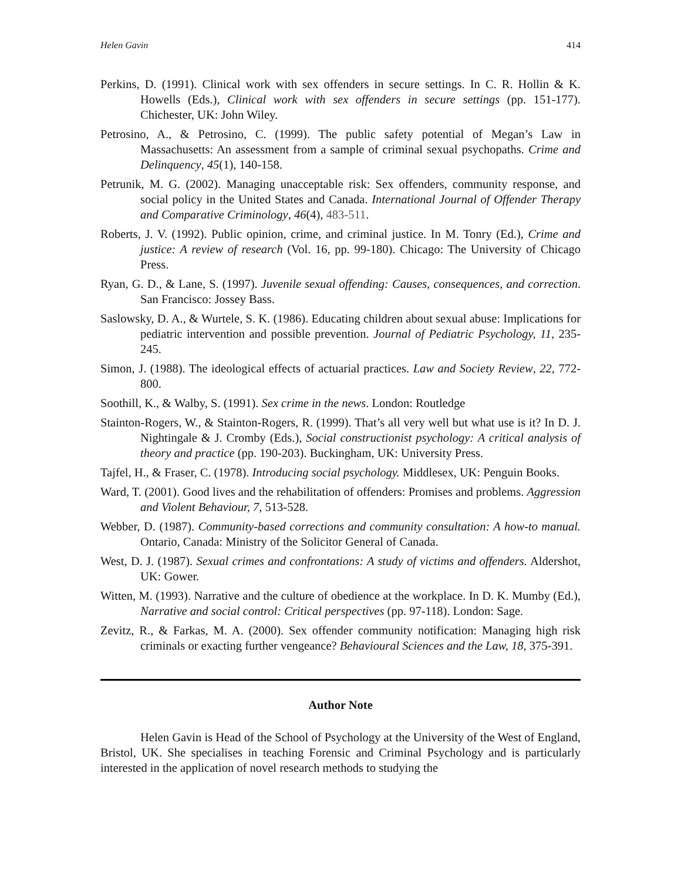Helen Gavin 414
Perkins, D. (1991). Clinical work with sex offenders in secure settings. In C. R. Hollin & K. Howells (Eds.), Clinical work with sex offenders in secure settings (pp. 151-177). Chichester, UK: John Wiley.
Petrosino, A., & Petrosino, C. (1999). The public safety potential of Megan’s Law in Massachusetts: An assessment from a sample of criminal sexual psychopaths. Crime and Delinquency, 45(1), 140-158.
Petrunik, M. G. (2002). Managing unacceptable risk: Sex offenders, community response, and social policy in the United States and Canada. International Journal of Offender Therapy and Comparative Criminology, 46(4), 483-511.
Roberts, J. V. (1992). Public opinion, crime, and criminal justice. In M. Tonry (Ed.), Crime and justice: A review of research (Vol. 16, pp. 99-180). Chicago: The University of Chicago Press.
Ryan, G. D., & Lane, S. (1997). Juvenile sexual offending: Causes, consequences, and correction. San Francisco: Jossey Bass.
Saslowsky, D. A., & Wurtele, S. K. (1986). Educating children about sexual abuse: Implications for pediatric intervention and possible prevention. Journal of Pediatric Psychology, 11, 235-245.
Simon, J. (1988). The ideological effects of actuarial practices. Law and Society Review, 22, 772-800.
Soothill, K., & Walby, S. (1991). Sex crime in the news. London: Routledge
Stainton-Rogers, W., & Stainton-Rogers, R. (1999). That’s all very well but what use is it? In D. J. Nightingale & J. Cromby (Eds.), Social constructionist psychology: A critical analysis of theory and practice (pp. 190-203). Buckingham, UK: University Press.
Tajfel, H., & Fraser, C. (1978). Introducing social psychology. Middlesex, UK: Penguin Books.
Ward, T. (2001). Good lives and the rehabilitation of offenders: Promises and problems. Aggression and Violent Behaviour, 7, 513-528.
Webber, D. (1987). Community-based corrections and community consultation: A how-to manual. Ontario, Canada: Ministry of the Solicitor General of Canada.
West, D. J. (1987). Sexual crimes and confrontations: A study of victims and offenders. Aldershot, UK: Gower.
Witten, M. (1993). Narrative and the culture of obedience at the workplace. In D. K. Mumby (Ed.), Narrative and social control: Critical perspectives (pp. 97-118). London: Sage.
Zevitz, R., & Farkas, M. A. (2000). Sex offender community notification: Managing high risk criminals or exacting further vengeance? Behavioural Sciences and the Law, 18, 375-391.
Author Note
Helen Gavin is Head of the School of Psychology at the University of the West of England, Bristol, UK. She specialises in teaching Forensic and Criminal Psychology and is particularly interested in the application of novel research methods to studying the